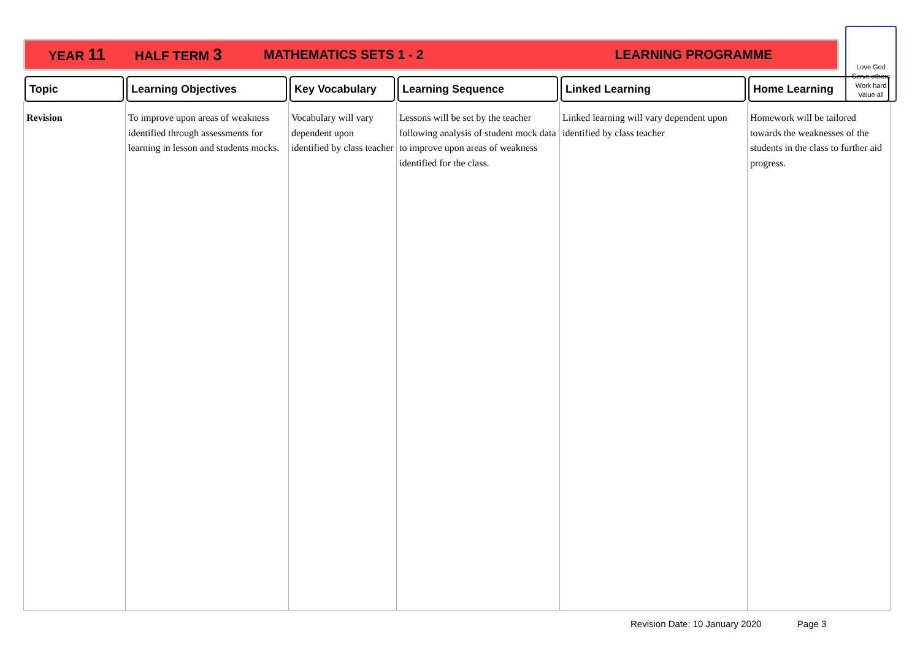YEAR 11 HALF TERM 3 MATHEMATICS SETS 1 - 2 LEARNING PROGRAMME
Love God
Serve others
Work hard
Value all
| Topic | Learning Objectives | Key Vocabulary | Learning Sequence | Linked Learning | Home Learning |
| --- | --- | --- | --- | --- | --- |
| Revision | To improve upon areas of weakness identified through assessments for learning in lesson and students mocks. | Vocabulary will vary dependent upon identified by class teacher | Lessons will be set by the teacher following analysis of student mock data to improve upon areas of weakness identified for the class. | Linked learning will vary dependent upon identified by class teacher | Homework will be tailored towards the weaknesses of the students in the class to further aid progress. |
Revision Date: 10 January 2020 Page 3